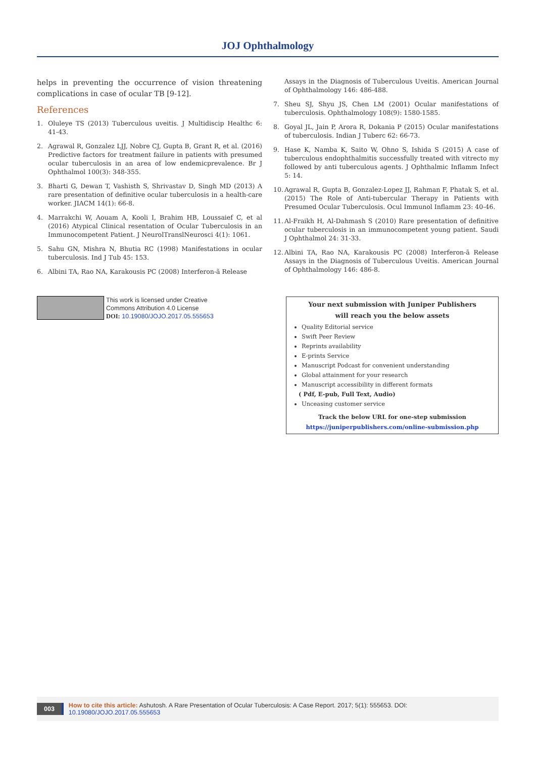JOJ Ophthalmology
helps in preventing the occurrence of vision threatening complications in case of ocular TB [9-12].
References
1. Oluleye TS (2013) Tuberculous uveitis. J Multidiscip Healthc 6: 41-43.
2. Agrawal R, Gonzalez LJJ, Nobre CJ, Gupta B, Grant R, et al. (2016) Predictive factors for treatment failure in patients with presumed ocular tuberculosis in an area of low endemicprevalence. Br J Ophthalmol 100(3): 348-355.
3. Bharti G, Dewan T, Vashisth S, Shrivastav D, Singh MD (2013) A rare presentation of definitive ocular tuberculosis in a health-care worker. JIACM 14(1): 66-8.
4. Marrakchi W, Aouam A, Kooli I, Brahim HB, Loussaief C, et al (2016) Atypical Clinical resentation of Ocular Tuberculosis in an Immunocompetent Patient. J NeurolTranslNeurosci 4(1): 1061.
5. Sahu GN, Mishra N, Bhutia RC (1998) Manifestations in ocular tuberculosis. Ind J Tub 45: 153.
6. Albini TA, Rao NA, Karakousis PC (2008) Interferon-ã Release
Assays in the Diagnosis of Tuberculous Uveitis. American Journal of Ophthalmology 146: 486-488.
7. Sheu SJ, Shyu JS, Chen LM (2001) Ocular manifestations of tuberculosis. Ophthalmology 108(9): 1580-1585.
8. Goyal JL, Jain P, Arora R, Dokania P (2015) Ocular manifestations of tuberculosis. Indian J Tuberc 62: 66-73.
9. Hase K, Namba K, Saito W, Ohno S, Ishida S (2015) A case of tuberculous endophthalmitis successfully treated with vitrecto my followed by anti tuberculous agents. J Ophthalmic Inflamm Infect 5: 14.
10. Agrawal R, Gupta B, Gonzalez-Lopez JJ, Rahman F, Phatak S, et al. (2015) The Role of Anti-tubercular Therapy in Patients with Presumed Ocular Tuberculosis. Ocul Immunol Inflamm 23: 40-46.
11. Al-Fraikh H, Al-Dahmash S (2010) Rare presentation of definitive ocular tuberculosis in an immunocompetent young patient. Saudi J Ophthalmol 24: 31-33.
12. Albini TA, Rao NA, Karakousis PC (2008) Interferon-ã Release Assays in the Diagnosis of Tuberculous Uveitis. American Journal of Ophthalmology 146: 486-8.
This work is licensed under Creative
Commons Attribution 4.0 License
DOI: 10.19080/JOJO.2017.05.555653
Your next submission with Juniper Publishers
will reach you the below assets
Quality Editorial service
Swift Peer Review
Reprints availability
E-prints Service
Manuscript Podcast for convenient understanding
Global attainment for your research
Manuscript accessibility in different formats
( Pdf, E-pub, Full Text, Audio)
Unceasing customer service
Track the below URL for one-step submission
https://juniperpublishers.com/online-submission.php
003 How to cite this article: Ashutosh. A Rare Presentation of Ocular Tuberculosis: A Case Report. 2017; 5(1): 555653. DOI: 10.19080/JOJO.2017.05.555653